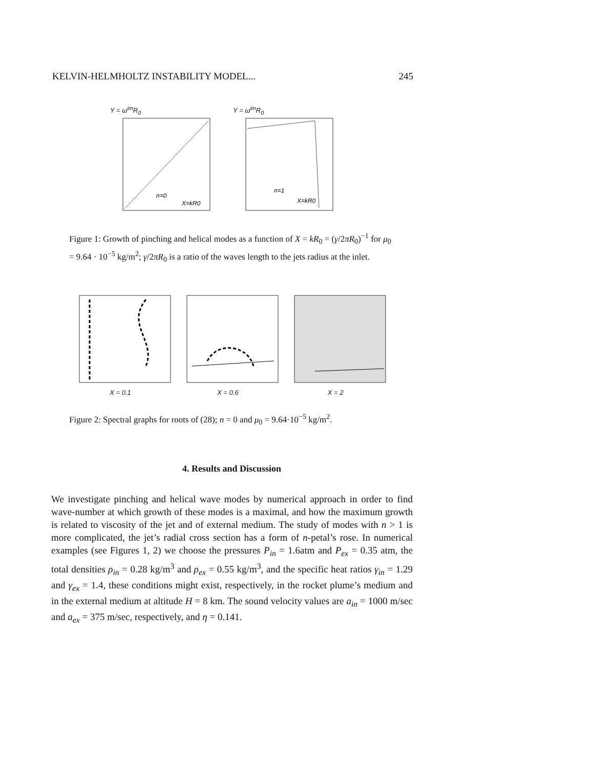KELVIN-HELMHOLTZ INSTABILITY MODEL... 245
Y = ω<sup>im</sup>R<sub>0</sub>
n=0
X=kR0
Y = ω<sup>im</sup>R<sub>0</sub>
n=1
X=kR0
Figure 1: Growth of pinching and helical modes as a function of X = kR<sub>0</sub> = (γ/2πR<sub>0</sub>)<sup>−1</sup> for μ<sub>0</sub> = 9.64 · 10<sup>−5</sup> kg/m<sup>2</sup>; γ/2πR<sub>0</sub> is a ratio of the waves length to the jets radius at the inlet.
X = 0.1 X = 0.6 X = 2
Figure 2: Spectral graphs for roots of (28); n = 0 and μ<sub>0</sub> = 9.64·10<sup>−5</sup> kg/m<sup>2</sup>.
4. Results and Discussion
We investigate pinching and helical wave modes by numerical approach in order to find wave-number at which growth of these modes is a maximal, and how the maximum growth is related to viscosity of the jet and of external medium. The study of modes with n > 1 is more complicated, the jet’s radial cross section has a form of n-petal’s rose. In numerical examples (see Figures 1, 2) we choose the pressures P<sub>in</sub> = 1.6atm and P<sub>ex</sub> = 0.35 atm, the total densities ρ<sub>in</sub> = 0.28 kg/m<sup>3</sup> and ρ<sub>ex</sub> = 0.55 kg/m<sup>3</sup>, and the specific heat ratios γ<sub>in</sub> = 1.29 and γ<sub>ex</sub> = 1.4, these conditions might exist, respectively, in the rocket plume’s medium and in the external medium at altitude H = 8 km. The sound velocity values are a<sub>in</sub> = 1000 m/sec and a<sub>ex</sub> = 375 m/sec, respectively, and η = 0.141.